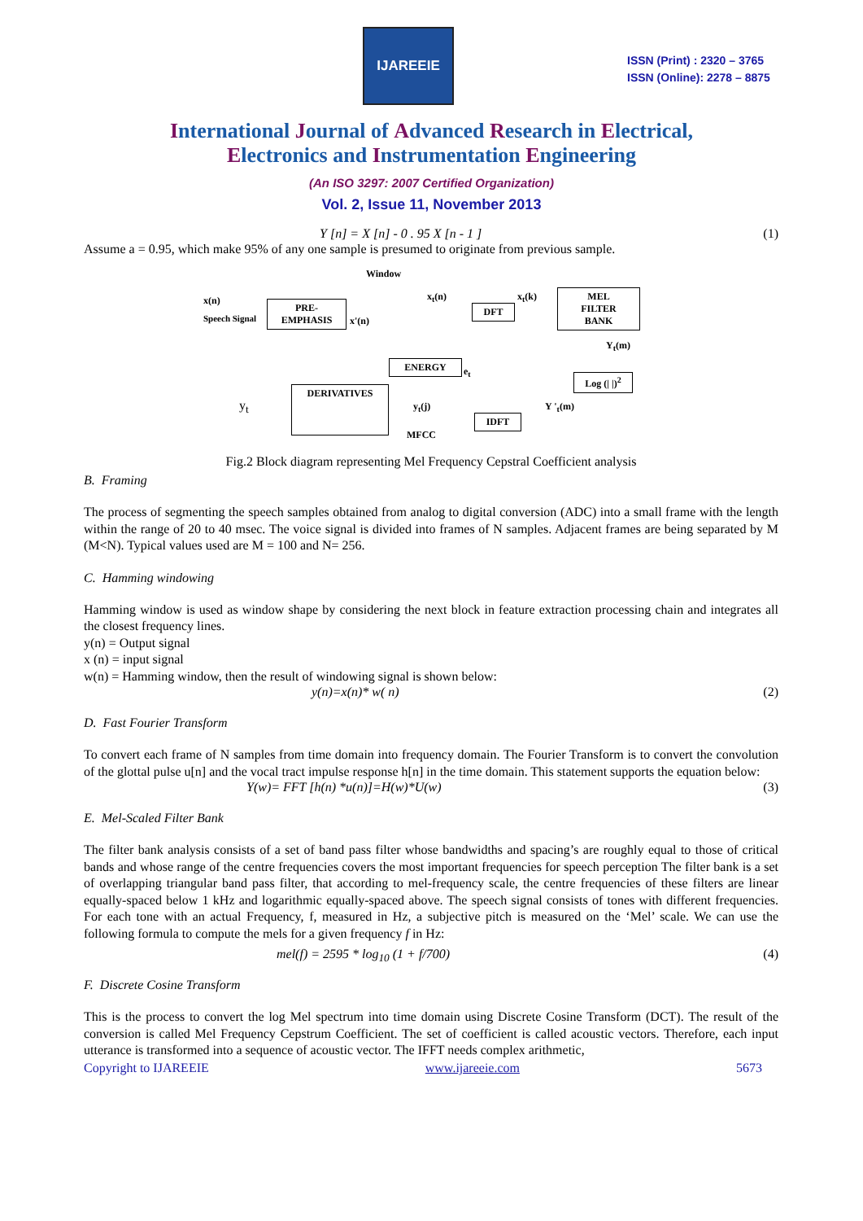IJAREEIE
ISSN (Print) : 2320 – 3765
ISSN (Online): 2278 – 8875
International Journal of Advanced Research in Electrical,
Electronics and Instrumentation Engineering
(An ISO 3297: 2007 Certified Organization)
Vol. 2, Issue 11, November 2013
Y [n] = X [n] - 0 . 95 X [n - 1 ] (1)
Assume a = 0.95, which make 95% of any one sample is presumed to originate from previous sample.
Window
x(n)
Speech Signal
PRE-
EMPHASIS
x'(n)
x<sub>t</sub>(n)
DFT
x<sub>t</sub>(k)
MEL
FILTER
BANK
Y<sub>t</sub>(m)
ENERGY
e<sub>t</sub>
Log (| |)<sup>2</sup>
y<sub>t</sub>
DERIVATIVES
y<sub>t</sub>(j) Y '<sub>t</sub>(m)
IDFT
MFCC
Fig.2 Block diagram representing Mel Frequency Cepstral Coefficient analysis
B. Framing
The process of segmenting the speech samples obtained from analog to digital conversion (ADC) into a small frame with the length within the range of 20 to 40 msec. The voice signal is divided into frames of N samples. Adjacent frames are being separated by M (M<N). Typical values used are M = 100 and N= 256.
C. Hamming windowing
Hamming window is used as window shape by considering the next block in feature extraction processing chain and integrates all the closest frequency lines.
y(n) = Output signal
x (n) = input signal
w(n) = Hamming window, then the result of windowing signal is shown below:
y(n)=x(n)* w( n) (2)
D. Fast Fourier Transform
To convert each frame of N samples from time domain into frequency domain. The Fourier Transform is to convert the convolution of the glottal pulse u[n] and the vocal tract impulse response h[n] in the time domain. This statement supports the equation below:
Y(w)= FFT [h(n) *u(n)]=H(w)*U(w) (3)
E. Mel-Scaled Filter Bank
The filter bank analysis consists of a set of band pass filter whose bandwidths and spacing’s are roughly equal to those of critical bands and whose range of the centre frequencies covers the most important frequencies for speech perception The filter bank is a set of overlapping triangular band pass filter, that according to mel-frequency scale, the centre frequencies of these filters are linear equally-spaced below 1 kHz and logarithmic equally-spaced above. The speech signal consists of tones with different frequencies. For each tone with an actual Frequency, f, measured in Hz, a subjective pitch is measured on the ‘Mel’ scale. We can use the following formula to compute the mels for a given frequency f in Hz:
mel(f) = 2595 * log<sub>10</sub> (1 + f/700) (4)
F. Discrete Cosine Transform
This is the process to convert the log Mel spectrum into time domain using Discrete Cosine Transform (DCT). The result of the conversion is called Mel Frequency Cepstrum Coefficient. The set of coefficient is called acoustic vectors. Therefore, each input utterance is transformed into a sequence of acoustic vector. The IFFT needs complex arithmetic,
Copyright to IJAREEIE www.ijareeie.com 5673